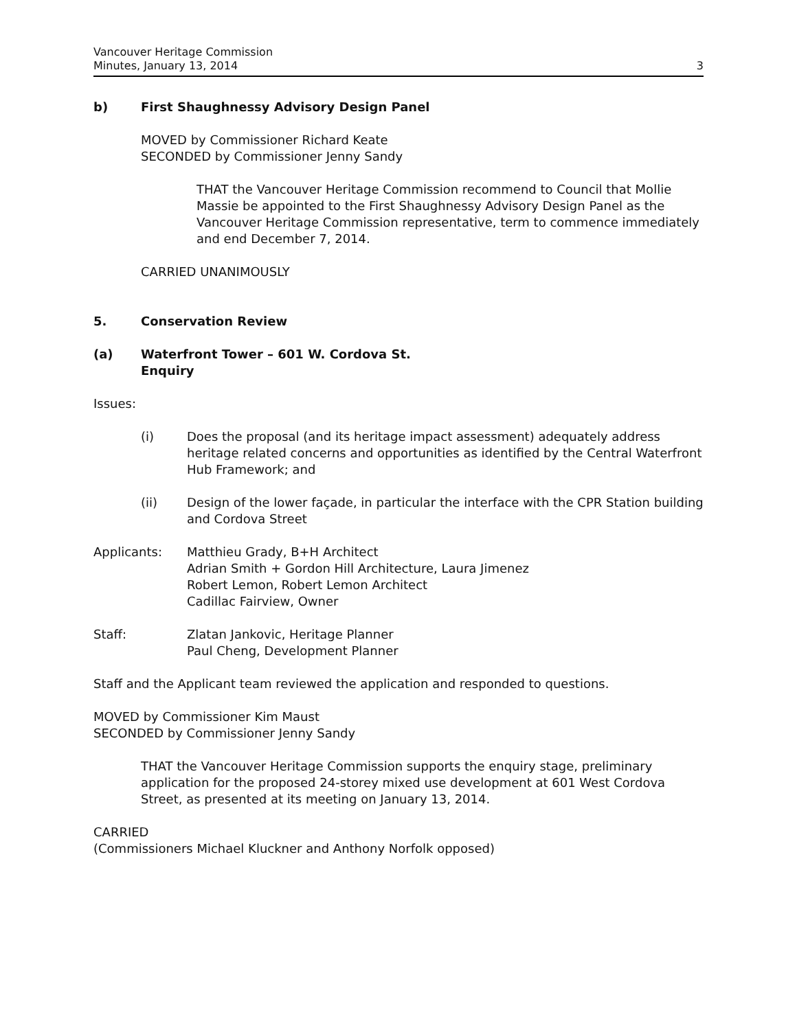Vancouver Heritage Commission
Minutes, January 13, 2014
3
b) First Shaughnessy Advisory Design Panel
MOVED by Commissioner Richard Keate
SECONDED by Commissioner Jenny Sandy
THAT the Vancouver Heritage Commission recommend to Council that Mollie Massie be appointed to the First Shaughnessy Advisory Design Panel as the Vancouver Heritage Commission representative, term to commence immediately and end December 7, 2014.
CARRIED UNANIMOUSLY
5. Conservation Review
(a) Waterfront Tower – 601 W. Cordova St.
Enquiry
Issues:
(i) Does the proposal (and its heritage impact assessment) adequately address heritage related concerns and opportunities as identified by the Central Waterfront Hub Framework; and
(ii) Design of the lower façade, in particular the interface with the CPR Station building and Cordova Street
Applicants: Matthieu Grady, B+H Architect
Adrian Smith + Gordon Hill Architecture, Laura Jimenez
Robert Lemon, Robert Lemon Architect
Cadillac Fairview, Owner
Staff: Zlatan Jankovic, Heritage Planner
Paul Cheng, Development Planner
Staff and the Applicant team reviewed the application and responded to questions.
MOVED by Commissioner Kim Maust
SECONDED by Commissioner Jenny Sandy
THAT the Vancouver Heritage Commission supports the enquiry stage, preliminary application for the proposed 24-storey mixed use development at 601 West Cordova Street, as presented at its meeting on January 13, 2014.
CARRIED
(Commissioners Michael Kluckner and Anthony Norfolk opposed)